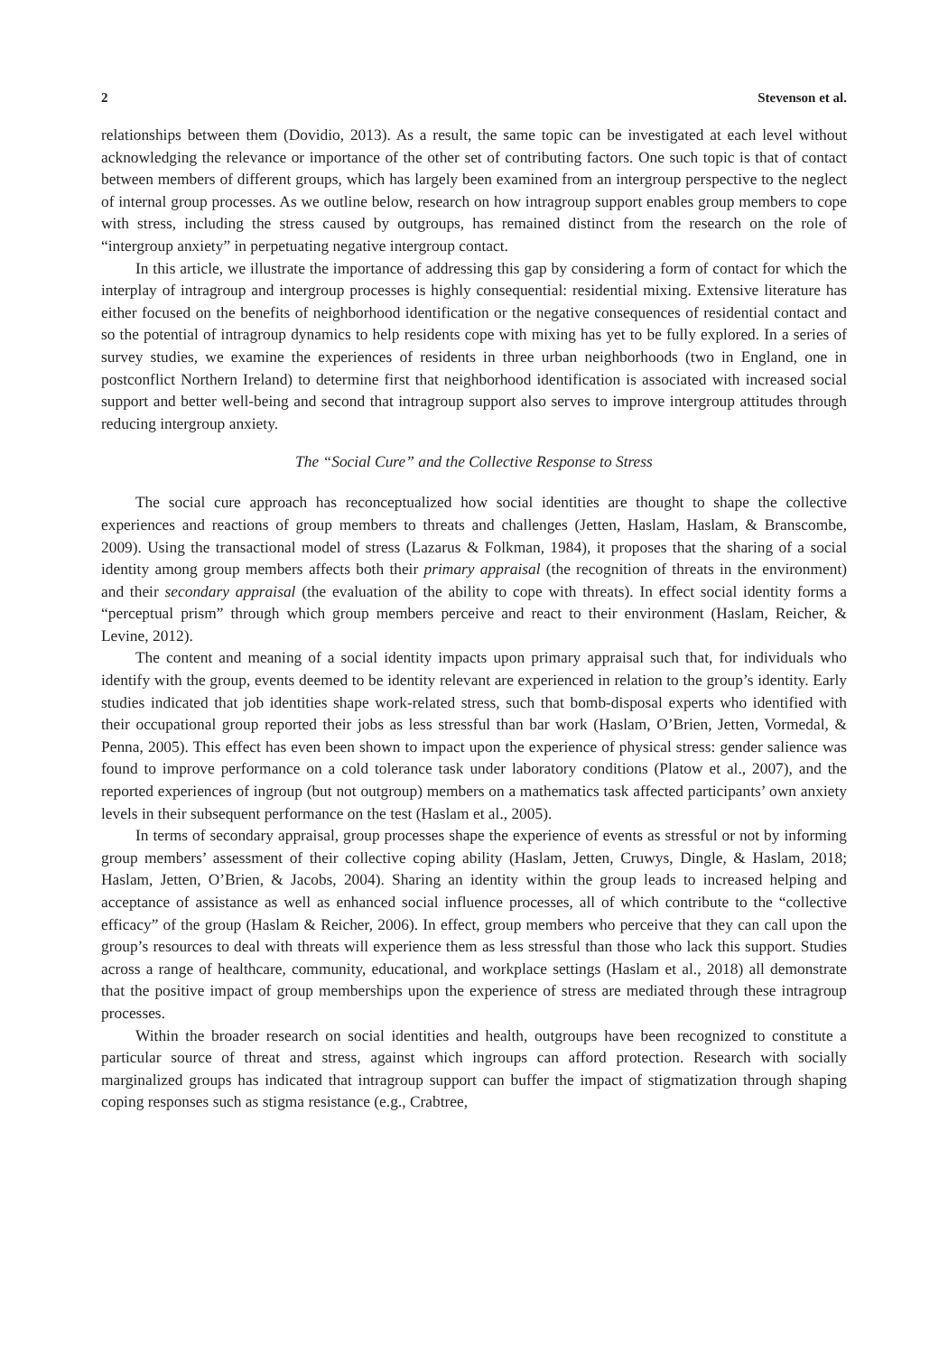2 Stevenson et al.
relationships between them (Dovidio, 2013). As a result, the same topic can be investigated at each level without acknowledging the relevance or importance of the other set of contributing factors. One such topic is that of contact between members of different groups, which has largely been examined from an intergroup perspective to the neglect of internal group processes. As we outline below, research on how intragroup support enables group members to cope with stress, including the stress caused by outgroups, has remained distinct from the research on the role of “intergroup anxiety” in perpetuating negative intergroup contact.
In this article, we illustrate the importance of addressing this gap by considering a form of contact for which the interplay of intragroup and intergroup processes is highly consequential: residential mixing. Extensive literature has either focused on the benefits of neighborhood identification or the negative consequences of residential contact and so the potential of intragroup dynamics to help residents cope with mixing has yet to be fully explored. In a series of survey studies, we examine the experiences of residents in three urban neighborhoods (two in England, one in postconflict Northern Ireland) to determine first that neighborhood identification is associated with increased social support and better well-being and second that intragroup support also serves to improve intergroup attitudes through reducing intergroup anxiety.
The “Social Cure” and the Collective Response to Stress
The social cure approach has reconceptualized how social identities are thought to shape the collective experiences and reactions of group members to threats and challenges (Jetten, Haslam, Haslam, & Branscombe, 2009). Using the transactional model of stress (Lazarus & Folkman, 1984), it proposes that the sharing of a social identity among group members affects both their primary appraisal (the recognition of threats in the environment) and their secondary appraisal (the evaluation of the ability to cope with threats). In effect social identity forms a “perceptual prism” through which group members perceive and react to their environment (Haslam, Reicher, & Levine, 2012).
The content and meaning of a social identity impacts upon primary appraisal such that, for individuals who identify with the group, events deemed to be identity relevant are experienced in relation to the group’s identity. Early studies indicated that job identities shape work-related stress, such that bomb-disposal experts who identified with their occupational group reported their jobs as less stressful than bar work (Haslam, O’Brien, Jetten, Vormedal, & Penna, 2005). This effect has even been shown to impact upon the experience of physical stress: gender salience was found to improve performance on a cold tolerance task under laboratory conditions (Platow et al., 2007), and the reported experiences of ingroup (but not outgroup) members on a mathematics task affected participants’ own anxiety levels in their subsequent performance on the test (Haslam et al., 2005).
In terms of secondary appraisal, group processes shape the experience of events as stressful or not by informing group members’ assessment of their collective coping ability (Haslam, Jetten, Cruwys, Dingle, & Haslam, 2018; Haslam, Jetten, O’Brien, & Jacobs, 2004). Sharing an identity within the group leads to increased helping and acceptance of assistance as well as enhanced social influence processes, all of which contribute to the “collective efficacy” of the group (Haslam & Reicher, 2006). In effect, group members who perceive that they can call upon the group’s resources to deal with threats will experience them as less stressful than those who lack this support. Studies across a range of healthcare, community, educational, and workplace settings (Haslam et al., 2018) all demonstrate that the positive impact of group memberships upon the experience of stress are mediated through these intragroup processes.
Within the broader research on social identities and health, outgroups have been recognized to constitute a particular source of threat and stress, against which ingroups can afford protection. Research with socially marginalized groups has indicated that intragroup support can buffer the impact of stigmatization through shaping coping responses such as stigma resistance (e.g., Crabtree,